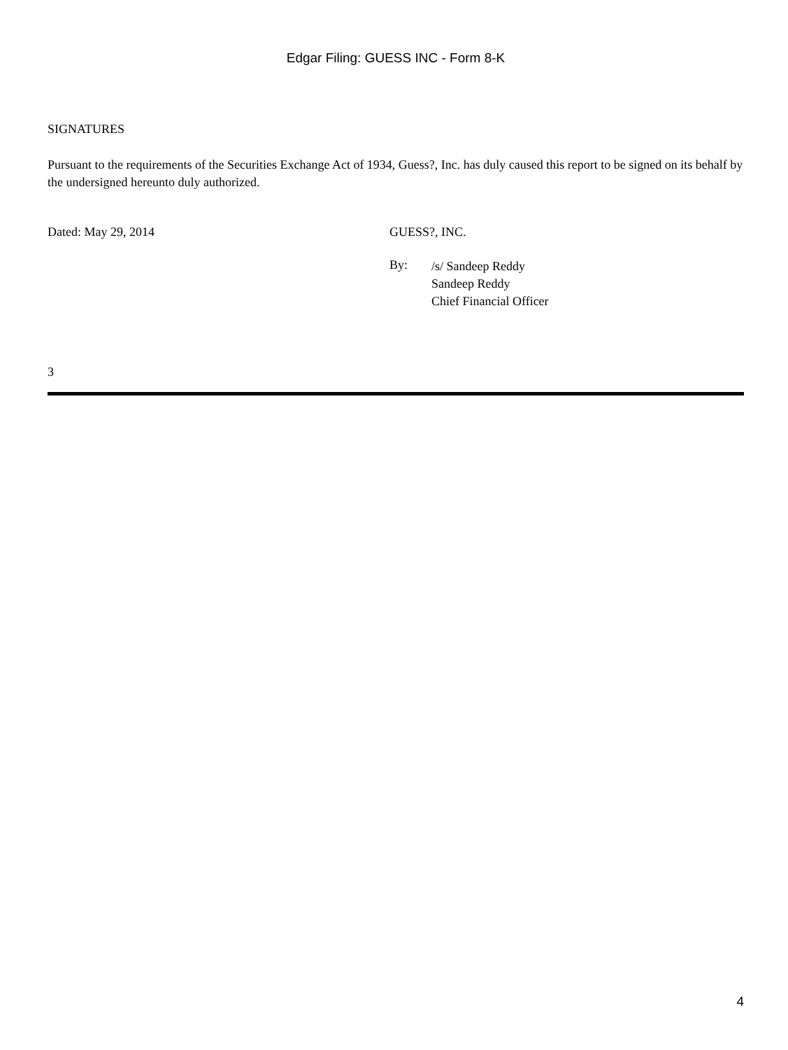Edgar Filing: GUESS INC - Form 8-K
SIGNATURES
Pursuant to the requirements of the Securities Exchange Act of 1934, Guess?, Inc. has duly caused this report to be signed on its behalf by the undersigned hereunto duly authorized.
Dated: May 29, 2014 GUESS?, INC.
By:
/s/ Sandeep Reddy
Sandeep Reddy
Chief Financial Officer
3
4